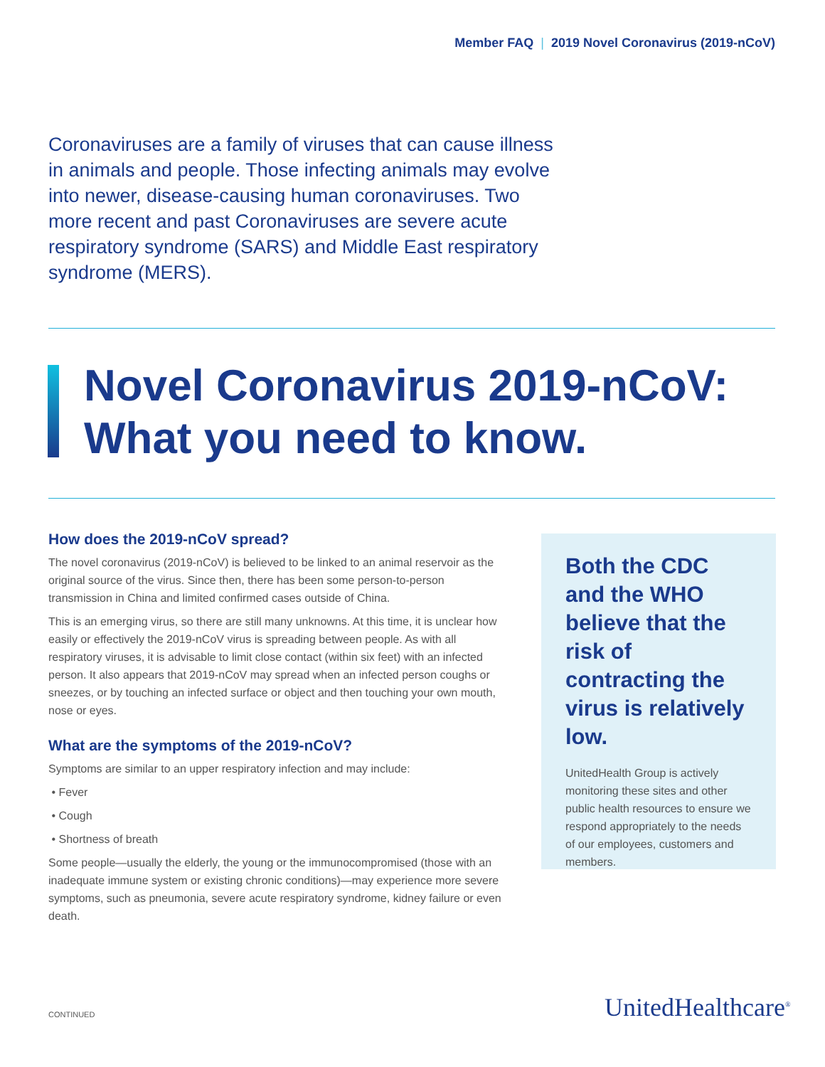Member FAQ | 2019 Novel Coronavirus (2019-nCoV)
Coronaviruses are a family of viruses that can cause illness in animals and people. Those infecting animals may evolve into newer, disease-causing human coronaviruses. Two more recent and past Coronaviruses are severe acute respiratory syndrome (SARS) and Middle East respiratory syndrome (MERS).
Novel Coronavirus 2019-nCoV:
What you need to know.
How does the 2019-nCoV spread?
The novel coronavirus (2019-nCoV) is believed to be linked to an animal reservoir as the original source of the virus. Since then, there has been some person-to-person transmission in China and limited confirmed cases outside of China.
This is an emerging virus, so there are still many unknowns. At this time, it is unclear how easily or effectively the 2019-nCoV virus is spreading between people. As with all respiratory viruses, it is advisable to limit close contact (within six feet) with an infected person. It also appears that 2019-nCoV may spread when an infected person coughs or sneezes, or by touching an infected surface or object and then touching your own mouth, nose or eyes.
What are the symptoms of the 2019-nCoV?
Symptoms are similar to an upper respiratory infection and may include:
• Fever
• Cough
• Shortness of breath
Some people—usually the elderly, the young or the immunocompromised (those with an inadequate immune system or existing chronic conditions)—may experience more severe symptoms, such as pneumonia, severe acute respiratory syndrome, kidney failure or even death.
Both the CDC and the WHO believe that the risk of contracting the virus is relatively low.
UnitedHealth Group is actively monitoring these sites and other public health resources to ensure we respond appropriately to the needs of our employees, customers and members.
CONTINUED UnitedHealthcare<sup>®</sup>